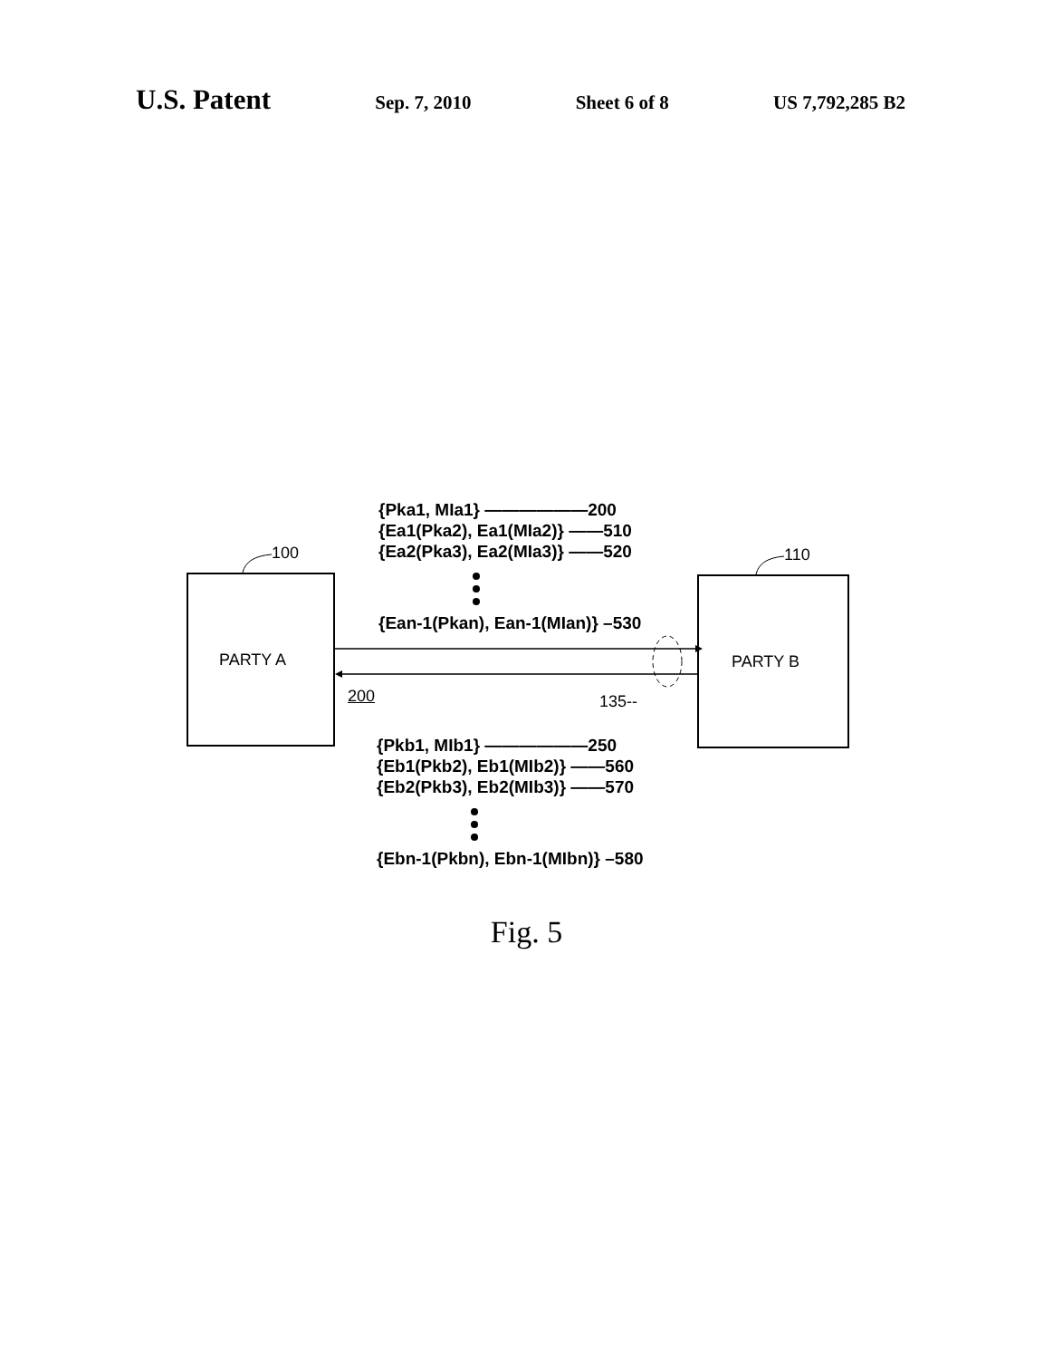U.S. Patent Sep. 7, 2010 Sheet 6 of 8 US 7,792,285 B2
PARTY A PARTY B
100 110
200 135--
{Pka1, MIa1} ——————200
{Ea1(Pka2), Ea1(MIa2)} ——510
{Ea2(Pka3), Ea2(MIa3)} ——520
{Ean-1(Pkan), Ean-1(MIan)} –530
{Pkb1, MIb1} ——————250
{Eb1(Pkb2), Eb1(MIb2)} ——560
{Eb2(Pkb3), Eb2(MIb3)} ——570
{Ebn-1(Pkbn), Ebn-1(MIbn)} –580
Fig. 5